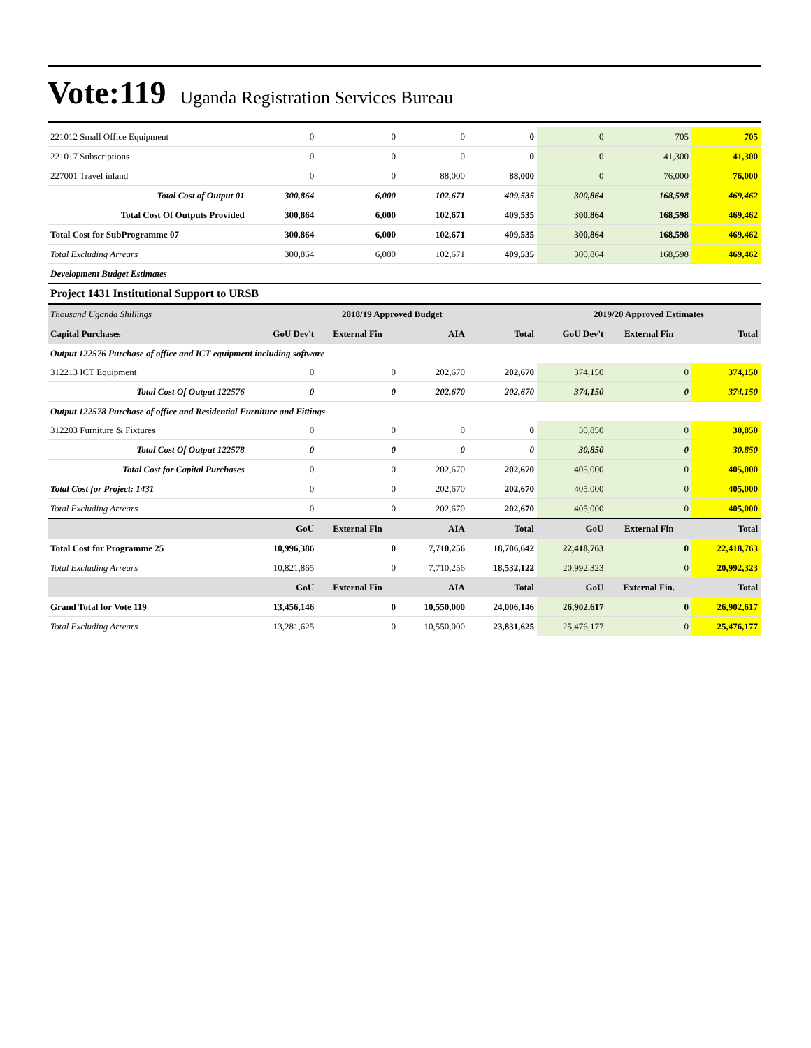Vote:119 Uganda Registration Services Bureau
| 221012 Small Office Equipment | 0 | 0 | 0 | 0 | 0 | 705 | 705 |
| 221017 Subscriptions | 0 | 0 | 0 | 0 | 0 | 41,300 | 41,300 |
| 227001 Travel inland | 0 | 0 | 88,000 | 88,000 | 0 | 76,000 | 76,000 |
| Total Cost of Output 01 | 300,864 | 6,000 | 102,671 | 409,535 | 300,864 | 168,598 | 469,462 |
| Total Cost Of Outputs Provided | 300,864 | 6,000 | 102,671 | 409,535 | 300,864 | 168,598 | 469,462 |
| Total Cost for SubProgramme 07 | 300,864 | 6,000 | 102,671 | 409,535 | 300,864 | 168,598 | 469,462 |
| Total Excluding Arrears | 300,864 | 6,000 | 102,671 | 409,535 | 300,864 | 168,598 | 469,462 |
| Development Budget Estimates | | | | | | | |
| Project 1431 Institutional Support to URSB | | | | | | | |
| Thousand Uganda Shillings | 2018/19 Approved Budget | | | | 2019/20 Approved Estimates | | |
| Capital Purchases | GoU Dev't | External Fin | AIA | Total | GoU Dev't | External Fin | Total |
| Output 122576 Purchase of office and ICT equipment including software | | | | | | | |
| 312213 ICT Equipment | 0 | 0 | 202,670 | 202,670 | 374,150 | 0 | 374,150 |
| Total Cost Of Output 122576 | 0 | 0 | 202,670 | 202,670 | 374,150 | 0 | 374,150 |
| Output 122578 Purchase of office and Residential Furniture and Fittings | | | | | | | |
| 312203 Furniture & Fixtures | 0 | 0 | 0 | 0 | 30,850 | 0 | 30,850 |
| Total Cost Of Output 122578 | 0 | 0 | 0 | 0 | 30,850 | 0 | 30,850 |
| Total Cost for Capital Purchases | 0 | 0 | 202,670 | 202,670 | 405,000 | 0 | 405,000 |
| Total Cost for Project: 1431 | 0 | 0 | 202,670 | 202,670 | 405,000 | 0 | 405,000 |
| Total Excluding Arrears | 0 | 0 | 202,670 | 202,670 | 405,000 | 0 | 405,000 |
| | GoU | External Fin | AIA | Total | GoU | External Fin | Total |
| Total Cost for Programme 25 | 10,996,386 | 0 | 7,710,256 | 18,706,642 | 22,418,763 | 0 | 22,418,763 |
| Total Excluding Arrears | 10,821,865 | 0 | 7,710,256 | 18,532,122 | 20,992,323 | 0 | 20,992,323 |
| | GoU | External Fin | AIA | Total | GoU | External Fin. | Total |
| Grand Total for Vote 119 | 13,456,146 | 0 | 10,550,000 | 24,006,146 | 26,902,617 | 0 | 26,902,617 |
| Total Excluding Arrears | 13,281,625 | 0 | 10,550,000 | 23,831,625 | 25,476,177 | 0 | 25,476,177 |